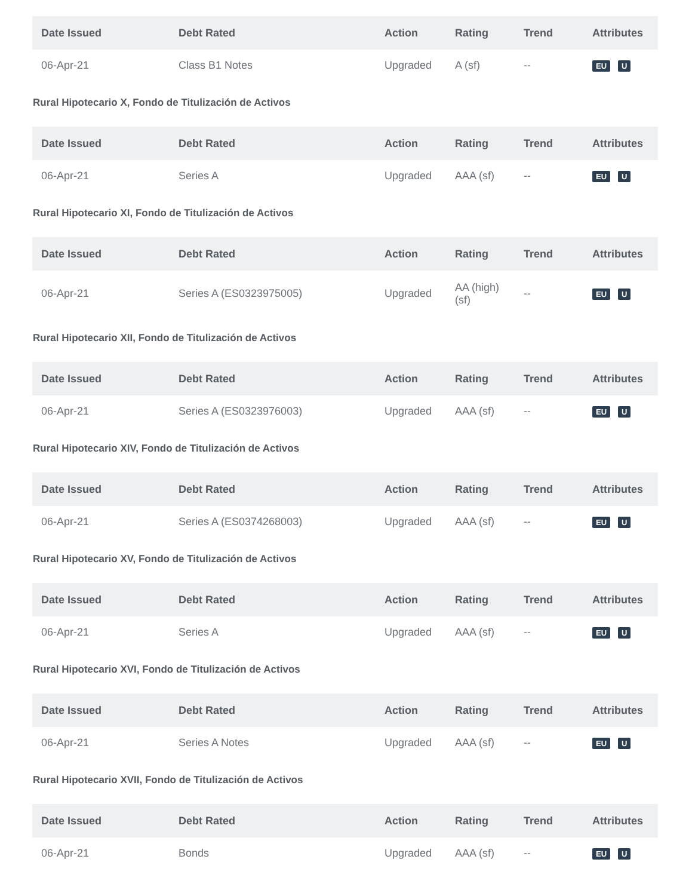| Date Issued | Debt Rated | Action | Rating | Trend | Attributes |
| --- | --- | --- | --- | --- | --- |
| 06-Apr-21 | Class B1 Notes | Upgraded | A (sf) | -- | EU U |
Rural Hipotecario X, Fondo de Titulización de Activos
| Date Issued | Debt Rated | Action | Rating | Trend | Attributes |
| --- | --- | --- | --- | --- | --- |
| 06-Apr-21 | Series A | Upgraded | AAA (sf) | -- | EU U |
Rural Hipotecario XI, Fondo de Titulización de Activos
| Date Issued | Debt Rated | Action | Rating | Trend | Attributes |
| --- | --- | --- | --- | --- | --- |
| 06-Apr-21 | Series A (ES0323975005) | Upgraded | AA (high) (sf) | -- | EU U |
Rural Hipotecario XII, Fondo de Titulización de Activos
| Date Issued | Debt Rated | Action | Rating | Trend | Attributes |
| --- | --- | --- | --- | --- | --- |
| 06-Apr-21 | Series A (ES0323976003) | Upgraded | AAA (sf) | -- | EU U |
Rural Hipotecario XIV, Fondo de Titulización de Activos
| Date Issued | Debt Rated | Action | Rating | Trend | Attributes |
| --- | --- | --- | --- | --- | --- |
| 06-Apr-21 | Series A (ES0374268003) | Upgraded | AAA (sf) | -- | EU U |
Rural Hipotecario XV, Fondo de Titulización de Activos
| Date Issued | Debt Rated | Action | Rating | Trend | Attributes |
| --- | --- | --- | --- | --- | --- |
| 06-Apr-21 | Series A | Upgraded | AAA (sf) | -- | EU U |
Rural Hipotecario XVI, Fondo de Titulización de Activos
| Date Issued | Debt Rated | Action | Rating | Trend | Attributes |
| --- | --- | --- | --- | --- | --- |
| 06-Apr-21 | Series A Notes | Upgraded | AAA (sf) | -- | EU U |
Rural Hipotecario XVII, Fondo de Titulización de Activos
| Date Issued | Debt Rated | Action | Rating | Trend | Attributes |
| --- | --- | --- | --- | --- | --- |
| 06-Apr-21 | Bonds | Upgraded | AAA (sf) | -- | EU U |